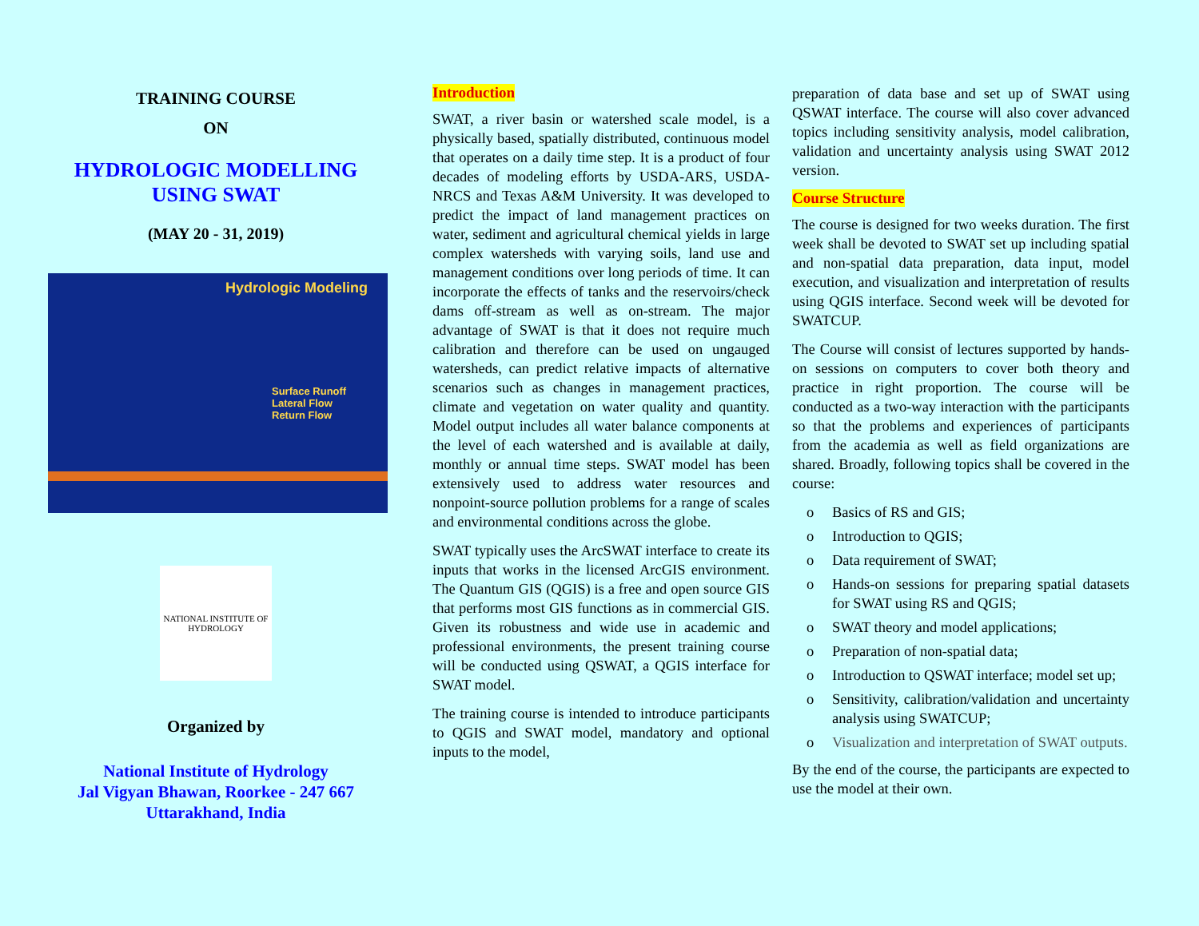TRAINING COURSE
ON
HYDROLOGIC MODELLING
USING SWAT
(MAY 20 - 31, 2019)
Hydrologic Modeling
Surface Runoff
Lateral Flow
Return Flow
NATIONAL INSTITUTE OF HYDROLOGY
Organized by
National Institute of Hydrology
Jal Vigyan Bhawan, Roorkee - 247 667
Uttarakhand, India
Introduction
SWAT, a river basin or watershed scale model, is a physically based, spatially distributed, continuous model that operates on a daily time step. It is a product of four decades of modeling efforts by USDA-ARS, USDA-NRCS and Texas A&M University. It was developed to predict the impact of land management practices on water, sediment and agricultural chemical yields in large complex watersheds with varying soils, land use and management conditions over long periods of time. It can incorporate the effects of tanks and the reservoirs/check dams off-stream as well as on-stream. The major advantage of SWAT is that it does not require much calibration and therefore can be used on ungauged watersheds, can predict relative impacts of alternative scenarios such as changes in management practices, climate and vegetation on water quality and quantity. Model output includes all water balance components at the level of each watershed and is available at daily, monthly or annual time steps. SWAT model has been extensively used to address water resources and nonpoint-source pollution problems for a range of scales and environmental conditions across the globe.
SWAT typically uses the ArcSWAT interface to create its inputs that works in the licensed ArcGIS environment. The Quantum GIS (QGIS) is a free and open source GIS that performs most GIS functions as in commercial GIS. Given its robustness and wide use in academic and professional environments, the present training course will be conducted using QSWAT, a QGIS interface for SWAT model.
The training course is intended to introduce participants to QGIS and SWAT model, mandatory and optional inputs to the model,
preparation of data base and set up of SWAT using QSWAT interface. The course will also cover advanced topics including sensitivity analysis, model calibration, validation and uncertainty analysis using SWAT 2012 version.
Course Structure
The course is designed for two weeks duration. The first week shall be devoted to SWAT set up including spatial and non-spatial data preparation, data input, model execution, and visualization and interpretation of results using QGIS interface. Second week will be devoted for SWATCUP.
The Course will consist of lectures supported by hands-on sessions on computers to cover both theory and practice in right proportion. The course will be conducted as a two-way interaction with the participants so that the problems and experiences of participants from the academia as well as field organizations are shared. Broadly, following topics shall be covered in the course:
o Basics of RS and GIS;
o Introduction to QGIS;
o Data requirement of SWAT;
o Hands-on sessions for preparing spatial datasets for SWAT using RS and QGIS;
o SWAT theory and model applications;
o Preparation of non-spatial data;
o Introduction to QSWAT interface; model set up;
o Sensitivity, calibration/validation and uncertainty analysis using SWATCUP;
o Visualization and interpretation of SWAT outputs.
By the end of the course, the participants are expected to use the model at their own.